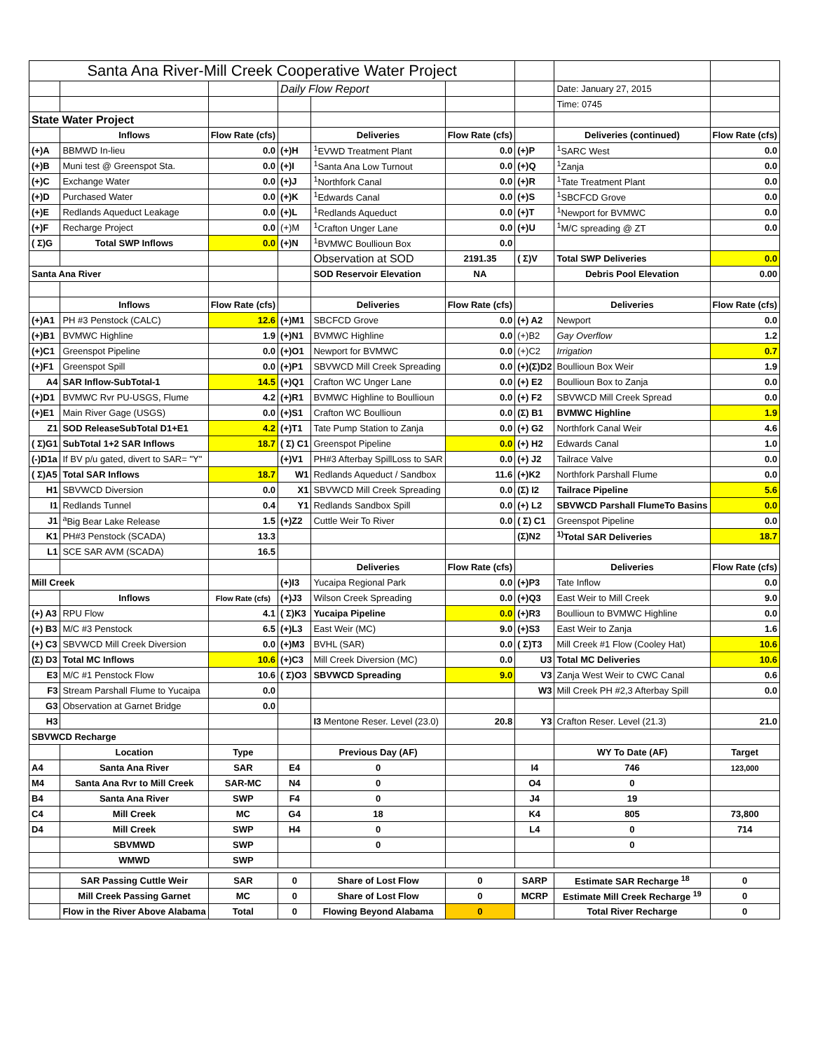| Santa Ana River-Mill Creek Cooperative Water Project | | | | | | | | |
| | | | Daily Flow Report | | | | Date: January 27, 2015 | |
| | | | | | | | Time: 0745 | |
| State Water Project | | | | | | | | |
| | Inflows | Flow Rate (cfs) | | Deliveries | Flow Rate (cfs) | | Deliveries (continued) | Flow Rate (cfs) |
| (+)A | BBMWD In-lieu | 0.0 | (+)H | <sup>1</sup> EVWD Treatment Plant | 0.0 | (+)P | <sup>1</sup> SARC West | 0.0 |
| (+)B | Muni test @ Greenspot Sta. | 0.0 | (+)I | <sup>1</sup> Santa Ana Low Turnout | 0.0 | (+)Q | <sup>1</sup> Zanja | 0.0 |
| (+)C | Exchange Water | 0.0 | (+)J | <sup>1</sup> Northfork Canal | 0.0 | (+)R | <sup>1</sup> Tate Treatment Plant | 0.0 |
| (+)D | Purchased Water | 0.0 | (+)K | <sup>1</sup> Edwards Canal | 0.0 | (+)S | <sup>1</sup> SBCFCD Grove | 0.0 |
| (+)E | Redlands Aqueduct Leakage | 0.0 | (+)L | <sup>1</sup> Redlands Aqueduct | 0.0 | (+)T | <sup>1</sup> Newport for BVMWC | 0.0 |
| (+)F | Recharge Project | 0.0 | (+)M | <sup>1</sup> Crafton Unger Lane | 0.0 | (+)U | <sup>1</sup> M/C spreading @ ZT | 0.0 |
| ( Σ)G | Total SWP Inflows | 0.0 | (+)N | <sup>1</sup> BVMWC Boullioun Box | 0.0 | | | |
| | | | | Observation at SOD | 2191.35 | ( Σ)V | Total SWP Deliveries | 0.0 |
| Santa Ana River | | | | SOD Reservoir Elevation | NA | | Debris Pool Elevation | 0.00 |
| | Inflows | Flow Rate (cfs) | | Deliveries | Flow Rate (cfs) | | Deliveries | Flow Rate (cfs) |
| (+)A1 | PH #3 Penstock (CALC) | 12.6 | (+)M1 | SBCFCD Grove | 0.0 | (+) A2 | Newport | 0.0 |
| (+)B1 | BVMWC Highline | 1.9 | (+)N1 | BVMWC Highline | 0.0 | (+)B2 | Gay Overflow | 1.2 |
| (+)C1 | Greenspot Pipeline | 0.0 | (+)O1 | Newport for BVMWC | 0.0 | (+)C2 | Irrigation | 0.7 |
| (+)F1 | Greenspot Spill | 0.0 | (+)P1 | SBVWCD Mill Creek Spreading | 0.0 | (+)(Σ)D2 | Boullioun Box Weir | 1.9 |
| A4 | SAR Inflow-SubTotal-1 | 14.5 | (+)Q1 | Crafton WC Unger Lane | 0.0 | (+) E2 | Boullioun Box to Zanja | 0.0 |
| (+)D1 | BVMWC Rvr PU-USGS, Flume | 4.2 | (+)R1 | BVMWC Highline to Boullioun | 0.0 | (+) F2 | SBVWCD Mill Creek Spread | 0.0 |
| (+)E1 | Main River Gage (USGS) | 0.0 | (+)S1 | Crafton WC Boullioun | 0.0 | (Σ) B1 | BVMWC Highline | 1.9 |
| Z1 | SOD ReleaseSubTotal D1+E1 | 4.2 | (+)T1 | Tate Pump Station to Zanja | 0.0 | (+) G2 | Northfork Canal Weir | 4.6 |
| ( Σ)G1 | SubTotal 1+2 SAR Inflows | 18.7 | ( Σ) C1 | Greenspot Pipeline | 0.0 | (+) H2 | Edwards Canal | 1.0 |
| (-)D1a | If BV p/u gated, divert to SAR= "Y" | | (+)V1 | PH#3 Afterbay SpillLoss to SAR | 0.0 | (+) J2 | Tailrace Valve | 0.0 |
| ( Σ)A5 | Total SAR Inflows | 18.7 | W1 | Redlands Aqueduct / Sandbox | 11.6 | (+)K2 | Northfork Parshall Flume | 0.0 |
| H1 | SBVWCD Diversion | 0.0 | X1 | SBVWCD Mill Creek Spreading | 0.0 | (Σ) I2 | Tailrace Pipeline | 5.6 |
| I1 | Redlands Tunnel | 0.4 | Y1 | Redlands Sandbox Spill | 0.0 | (+) L2 | SBVWCD Parshall FlumeTo Basins | 0.0 |
| J1 | <sup>a</sup> Big Bear Lake Release | 1.5 | (+)Z2 | Cuttle Weir To River | 0.0 | ( Σ) C1 | Greenspot Pipeline | 0.0 |
| K1 | PH#3 Penstock (SCADA) | 13.3 | | | | (Σ)N2 | <sup>1)</sup> Total SAR Deliveries | 18.7 |
| L1 | SCE SAR AVM (SCADA) | 16.5 | | | | | | |
| | | | | Deliveries | Flow Rate (cfs) | | Deliveries | Flow Rate (cfs) |
| Mill Creek | | | (+)I3 | Yucaipa Regional Park | 0.0 | (+)P3 | Tate Inflow | 0.0 |
| | Inflows | Flow Rate (cfs) | (+)J3 | Wilson Creek Spreading | 0.0 | (+)Q3 | East Weir to Mill Creek | 9.0 |
| (+) A3 | RPU Flow | 4.1 | ( Σ)K3 | Yucaipa Pipeline | 0.0 | (+)R3 | Boullioun to BVMWC Highline | 0.0 |
| (+) B3 | M/C #3 Penstock | 6.5 | (+)L3 | East Weir (MC) | 9.0 | (+)S3 | East Weir to Zanja | 1.6 |
| (+) C3 | SBVWCD Mill Creek Diversion | 0.0 | (+)M3 | BVHL (SAR) | 0.0 | ( Σ)T3 | Mill Creek #1 Flow (Cooley Hat) | 10.6 |
| (Σ) D3 | Total MC Inflows | 10.6 | (+)C3 | Mill Creek Diversion (MC) | 0.0 | U3 | Total MC Deliveries | 10.6 |
| E3 | M/C #1 Penstock Flow | 10.6 | ( Σ)O3 | SBVWCD Spreading | 9.0 | V3 | Zanja West Weir to CWC Canal | 0.6 |
| F3 | Stream Parshall Flume to Yucaipa | 0.0 | | | | W3 | Mill Creek PH #2,3 Afterbay Spill | 0.0 |
| G3 | Observation at Garnet Bridge | 0.0 | | | | | | |
| H3 | | | | I3 Mentone Reser. Level (23.0) | 20.8 | Y3 | Crafton Reser. Level (21.3) | 21.0 |
| SBVWCD Recharge | | | | | | | | |
| | Location | Type | | Previous Day (AF) | | | WY To Date (AF) | Target |
| A4 | Santa Ana River | SAR | E4 | 0 | | I4 | 746 | 123,000 |
| M4 | Santa Ana Rvr to Mill Creek | SAR-MC | N4 | 0 | | O4 | 0 | |
| B4 | Santa Ana River | SWP | F4 | 0 | | J4 | 19 | |
| C4 | Mill Creek | MC | G4 | 18 | | K4 | 805 | 73,800 |
| D4 | Mill Creek | SWP | H4 | 0 | | L4 | 0 | 714 |
| | SBVMWD | SWP | | 0 | | | 0 | |
| | WMWD | SWP | | | | | | |
| | SAR Passing Cuttle Weir | SAR | 0 | Share of Lost Flow | 0 | SARP | Estimate SAR Recharge <sup>18</sup> | 0 |
| | Mill Creek Passing Garnet | MC | 0 | Share of Lost Flow | 0 | MCRP | Estimate Mill Creek Recharge <sup>19</sup> | 0 |
| | Flow in the River Above Alabama | Total | 0 | Flowing Beyond Alabama | 0 | | Total River Recharge | 0 |